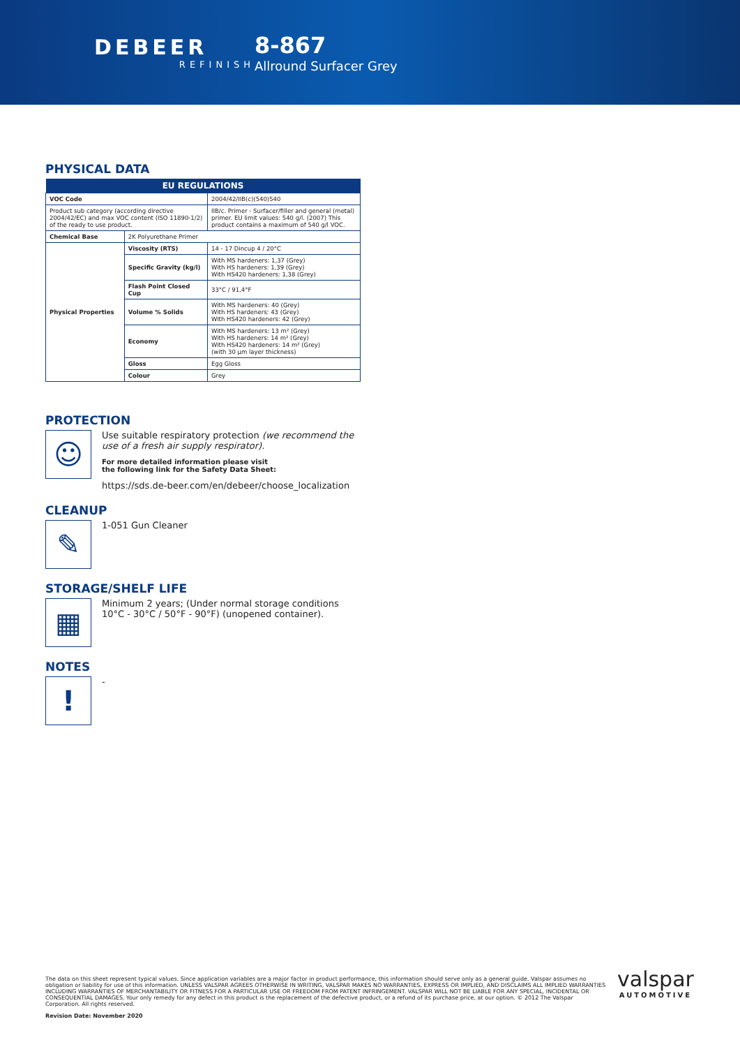DEBEER
REFINISH
8-867
Allround Surfacer Grey
PHYSICAL DATA
| EU REGULATIONS | | |
| --- | --- | --- |
| VOC Code | | 2004/42/IIB(c)(540)540 |
| Product sub category (according directive 2004/42/EC) and max VOC content (ISO 11890-1/2) of the ready to use product. | | IIB/c. Primer - Surfacer/filler and general (metal) primer. EU limit values: 540 g/l. (2007) This product contains a maximum of 540 g/l VOC. |
| Chemical Base | 2K Polyurethane Primer | |
| Physical Properties | Viscosity (RTS) | 14 - 17 Dincup 4 / 20°C |
| | Specific Gravity (kg/l) | With MS hardeners: 1,37 (Grey) With HS hardeners: 1,39 (Grey) With HS420 hardeners: 1,38 (Grey) |
| | Flash Point Closed Cup | 33°C / 91,4°F |
| | Volume % Solids | With MS hardeners: 40 (Grey) With HS hardeners: 43 (Grey) With HS420 hardeners: 42 (Grey) |
| | Economy | With MS hardeners: 13 m² (Grey) With HS hardeners: 14 m² (Grey) With HS420 hardeners: 14 m² (Grey) (with 30 µm layer thickness) |
| | Gloss | Egg Gloss |
| | Colour | Grey |
PROTECTION
☺
Use suitable respiratory protection (we recommend the use of a fresh air supply respirator).
For more detailed information please visit
the following link for the Safety Data Sheet:
https://sds.de-beer.com/en/debeer/choose_localization
CLEANUP
✎
1-051 Gun Cleaner
STORAGE/SHELF LIFE
▦
Minimum 2 years; (Under normal storage conditions 10°C - 30°C / 50°F - 90°F) (unopened container).
NOTES
!
-
The data on this sheet represent typical values. Since application variables are a major factor in product performance, this information should serve only as a general guide. Valspar assumes no obligation or liability for use of this information. UNLESS VALSPAR AGREES OTHERWISE IN WRITING, VALSPAR MAKES NO WARRANTIES, EXPRESS OR IMPLIED, AND DISCLAIMS ALL IMPLIED WARRANTIES INCLUDING WARRANTIES OF MERCHANTABILITY OR FITNESS FOR A PARTICULAR USE OR FREEDOM FROM PATENT INFRINGEMENT. VALSPAR WILL NOT BE LIABLE FOR ANY SPECIAL, INCIDENTAL OR CONSEQUENTIAL DAMAGES. Your only remedy for any defect in this product is the replacement of the defective product, or a refund of its purchase price, at our option. © 2012 The Valspar Corporation. All rights reserved.
Revision Date: November 2020
valspar
AUTOMOTIVE